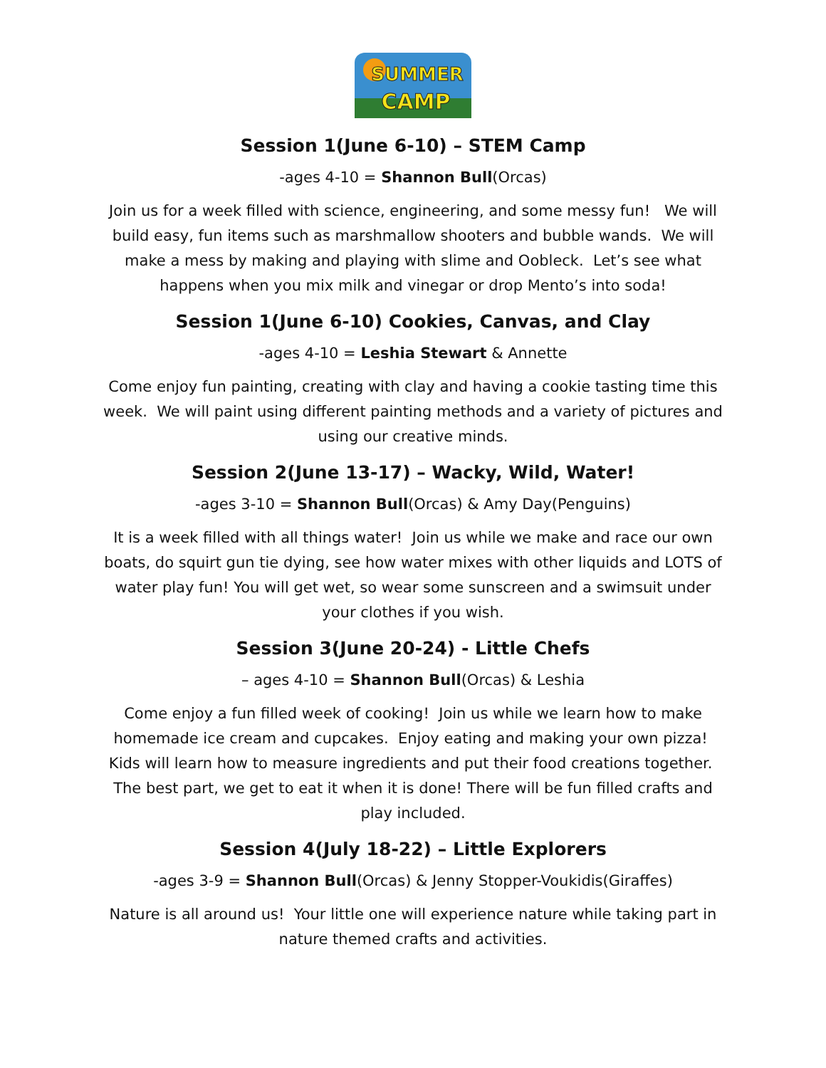SUMMER
CAMP
Session 1(June 6-10) – STEM Camp
-ages 4-10 = Shannon Bull(Orcas)
Join us for a week filled with science, engineering, and some messy fun! We will build easy, fun items such as marshmallow shooters and bubble wands. We will make a mess by making and playing with slime and Oobleck. Let’s see what happens when you mix milk and vinegar or drop Mento’s into soda!
Session 1(June 6-10) Cookies, Canvas, and Clay
-ages 4-10 = Leshia Stewart & Annette
Come enjoy fun painting, creating with clay and having a cookie tasting time this week. We will paint using different painting methods and a variety of pictures and using our creative minds.
Session 2(June 13-17) – Wacky, Wild, Water!
-ages 3-10 = Shannon Bull(Orcas) & Amy Day(Penguins)
It is a week filled with all things water! Join us while we make and race our own boats, do squirt gun tie dying, see how water mixes with other liquids and LOTS of water play fun! You will get wet, so wear some sunscreen and a swimsuit under your clothes if you wish.
Session 3(June 20-24) - Little Chefs
– ages 4-10 = Shannon Bull(Orcas) & Leshia
Come enjoy a fun filled week of cooking! Join us while we learn how to make homemade ice cream and cupcakes. Enjoy eating and making your own pizza! Kids will learn how to measure ingredients and put their food creations together. The best part, we get to eat it when it is done! There will be fun filled crafts and play included.
Session 4(July 18-22) – Little Explorers
-ages 3-9 = Shannon Bull(Orcas) & Jenny Stopper-Voukidis(Giraffes)
Nature is all around us! Your little one will experience nature while taking part in nature themed crafts and activities.